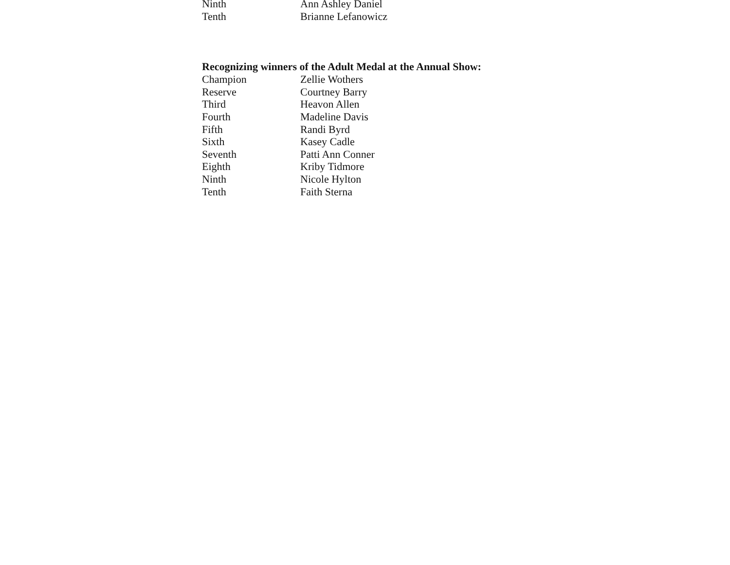Ninth Ann Ashley Daniel
Tenth Brianne Lefanowicz
Recognizing winners of the Adult Medal at the Annual Show:
Champion Zellie Wothers
Reserve Courtney Barry
Third Heavon Allen
Fourth Madeline Davis
Fifth Randi Byrd
Sixth Kasey Cadle
Seventh Patti Ann Conner
Eighth Kriby Tidmore
Ninth Nicole Hylton
Tenth Faith Sterna